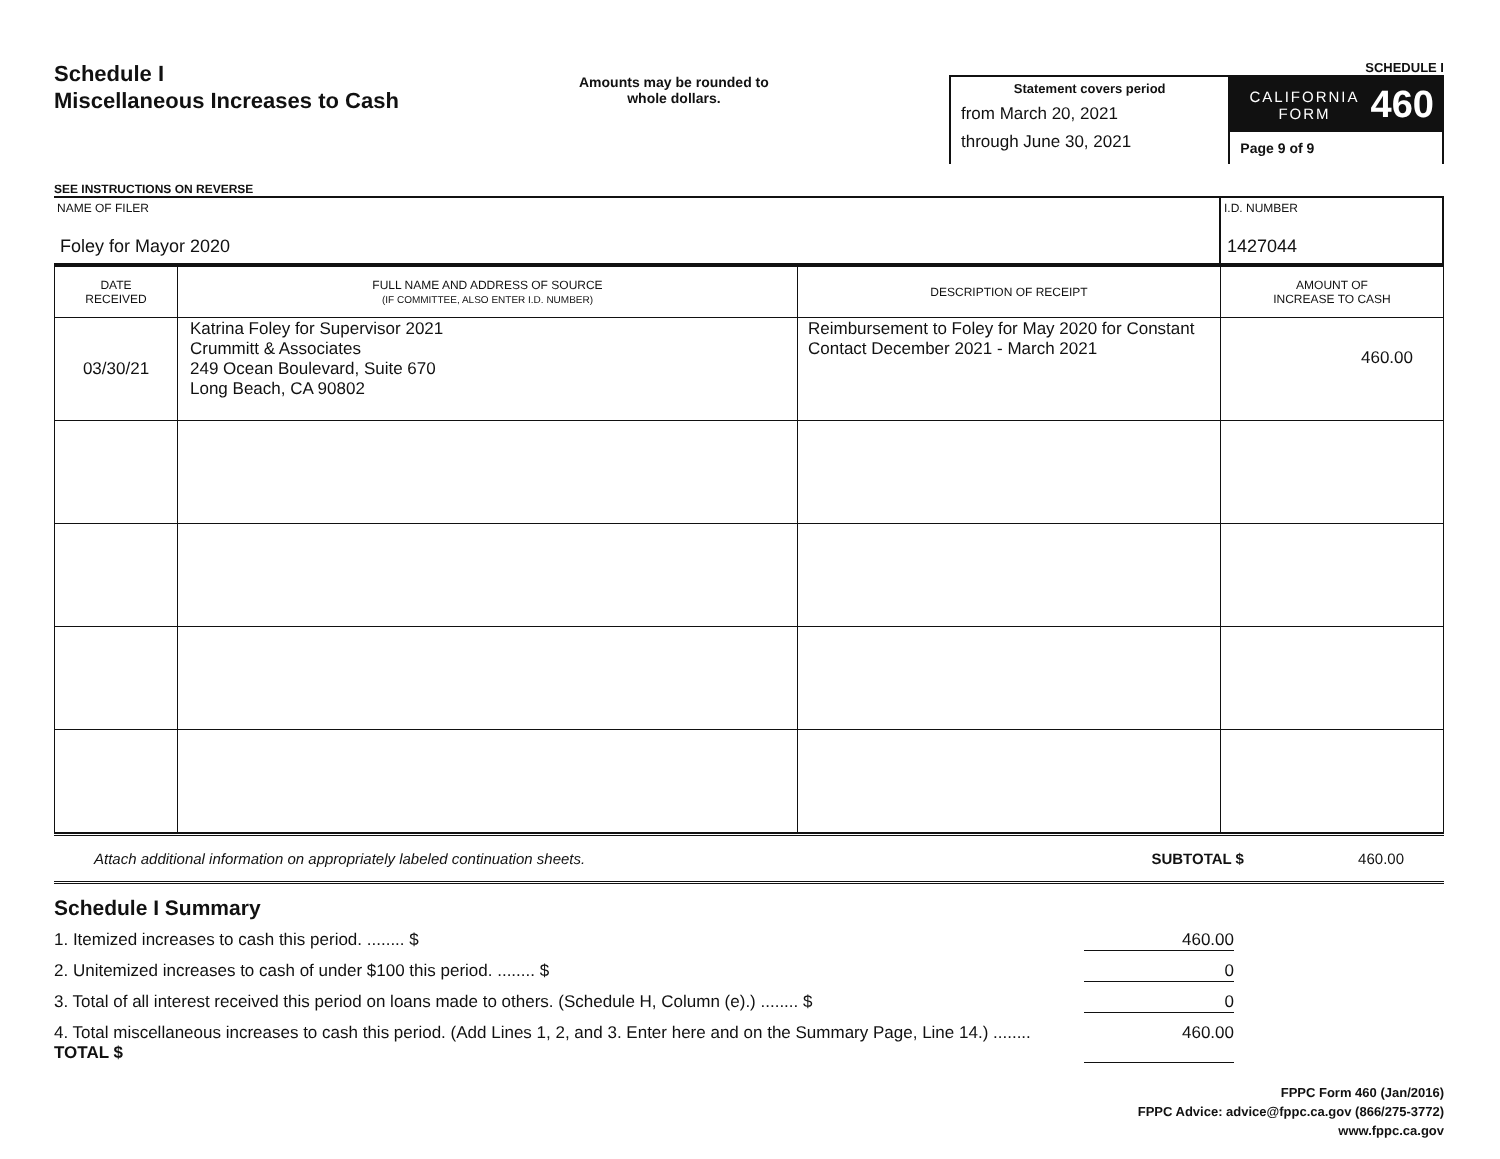Schedule I
Miscellaneous Increases to Cash
SEE INSTRUCTIONS ON REVERSE
Amounts may be rounded to whole dollars.
SCHEDULE I
Statement covers period
from March 20, 2021
through June 30, 2021
CALIFORNIA FORM 460
Page 9 of 9
NAME OF FILER
Foley for Mayor 2020
I.D. NUMBER
1427044
| DATE RECEIVED | FULL NAME AND ADDRESS OF SOURCE (IF COMMITTEE, ALSO ENTER I.D. NUMBER) | DESCRIPTION OF RECEIPT | AMOUNT OF INCREASE TO CASH |
| --- | --- | --- | --- |
| 03/30/21 | Katrina Foley for Supervisor 2021 Crummitt & Associates 249 Ocean Boulevard, Suite 670 Long Beach, CA 90802 | Reimbursement to Foley for May 2020 for Constant Contact December 2021 - March 2021 | 460.00 |
Attach additional information on appropriately labeled continuation sheets. SUBTOTAL $ 460.00
Schedule I Summary
1. Itemized increases to cash this period. ........ $ 460.00
2. Unitemized increases to cash of under $100 this period. ........ $ 0
3. Total of all interest received this period on loans made to others. (Schedule H, Column (e).) ........ $ 0
4. Total miscellaneous increases to cash this period. (Add Lines 1, 2, and 3. Enter here and on the Summary Page, Line 14.) ........ TOTAL $ 460.00
FPPC Form 460 (Jan/2016)
FPPC Advice: advice@fppc.ca.gov (866/275-3772)
www.fppc.ca.gov